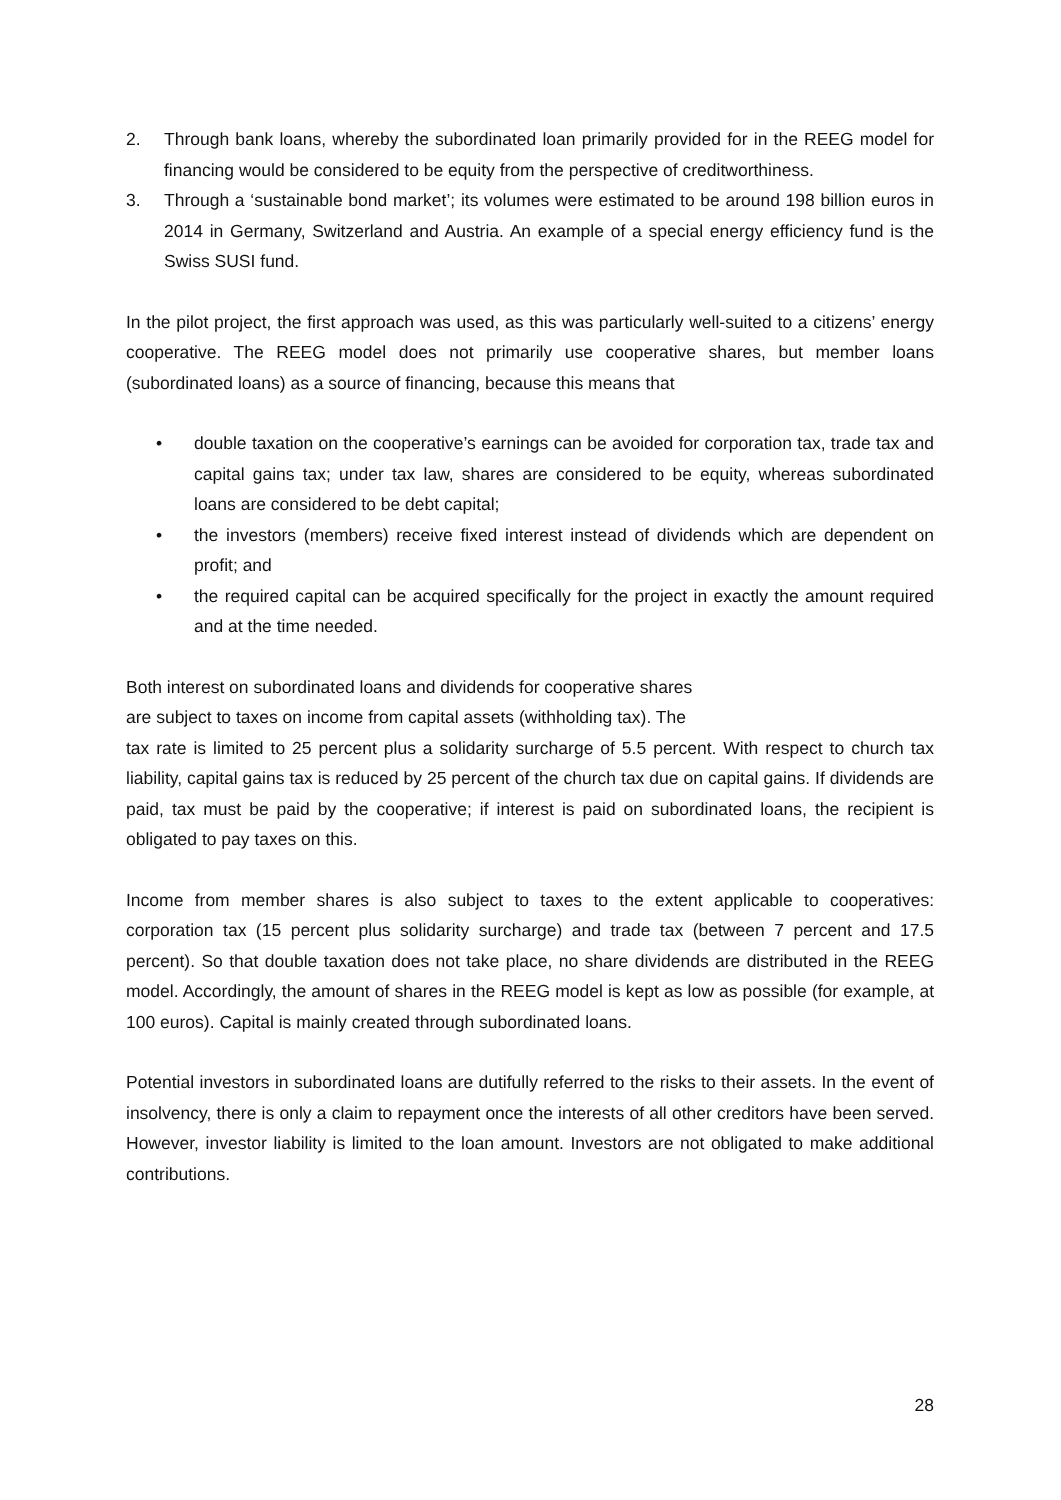2. Through bank loans, whereby the subordinated loan primarily provided for in the REEG model for financing would be considered to be equity from the perspective of creditworthiness.
3. Through a ‘sustainable bond market’; its volumes were estimated to be around 198 billion euros in 2014 in Germany, Switzerland and Austria. An example of a special energy efficiency fund is the Swiss SUSI fund.
In the pilot project, the first approach was used, as this was particularly well-suited to a citizens’ energy cooperative. The REEG model does not primarily use cooperative shares, but member loans (subordinated loans) as a source of financing, because this means that
• double taxation on the cooperative’s earnings can be avoided for corporation tax, trade tax and capital gains tax; under tax law, shares are considered to be equity, whereas subordinated loans are considered to be debt capital;
• the investors (members) receive fixed interest instead of dividends which are dependent on profit; and
• the required capital can be acquired specifically for the project in exactly the amount required and at the time needed.
Both interest on subordinated loans and dividends for cooperative shares
are subject to taxes on income from capital assets (withholding tax). The
tax rate is limited to 25 percent plus a solidarity surcharge of 5.5 percent. With respect to church tax liability, capital gains tax is reduced by 25 percent of the church tax due on capital gains. If dividends are paid, tax must be paid by the cooperative; if interest is paid on subordinated loans, the recipient is obligated to pay taxes on this.
Income from member shares is also subject to taxes to the extent applicable to cooperatives: corporation tax (15 percent plus solidarity surcharge) and trade tax (between 7 percent and 17.5 percent). So that double taxation does not take place, no share dividends are distributed in the REEG model. Accordingly, the amount of shares in the REEG model is kept as low as possible (for example, at 100 euros). Capital is mainly created through subordinated loans.
Potential investors in subordinated loans are dutifully referred to the risks to their assets. In the event of insolvency, there is only a claim to repayment once the interests of all other creditors have been served. However, investor liability is limited to the loan amount. Investors are not obligated to make additional contributions.
28